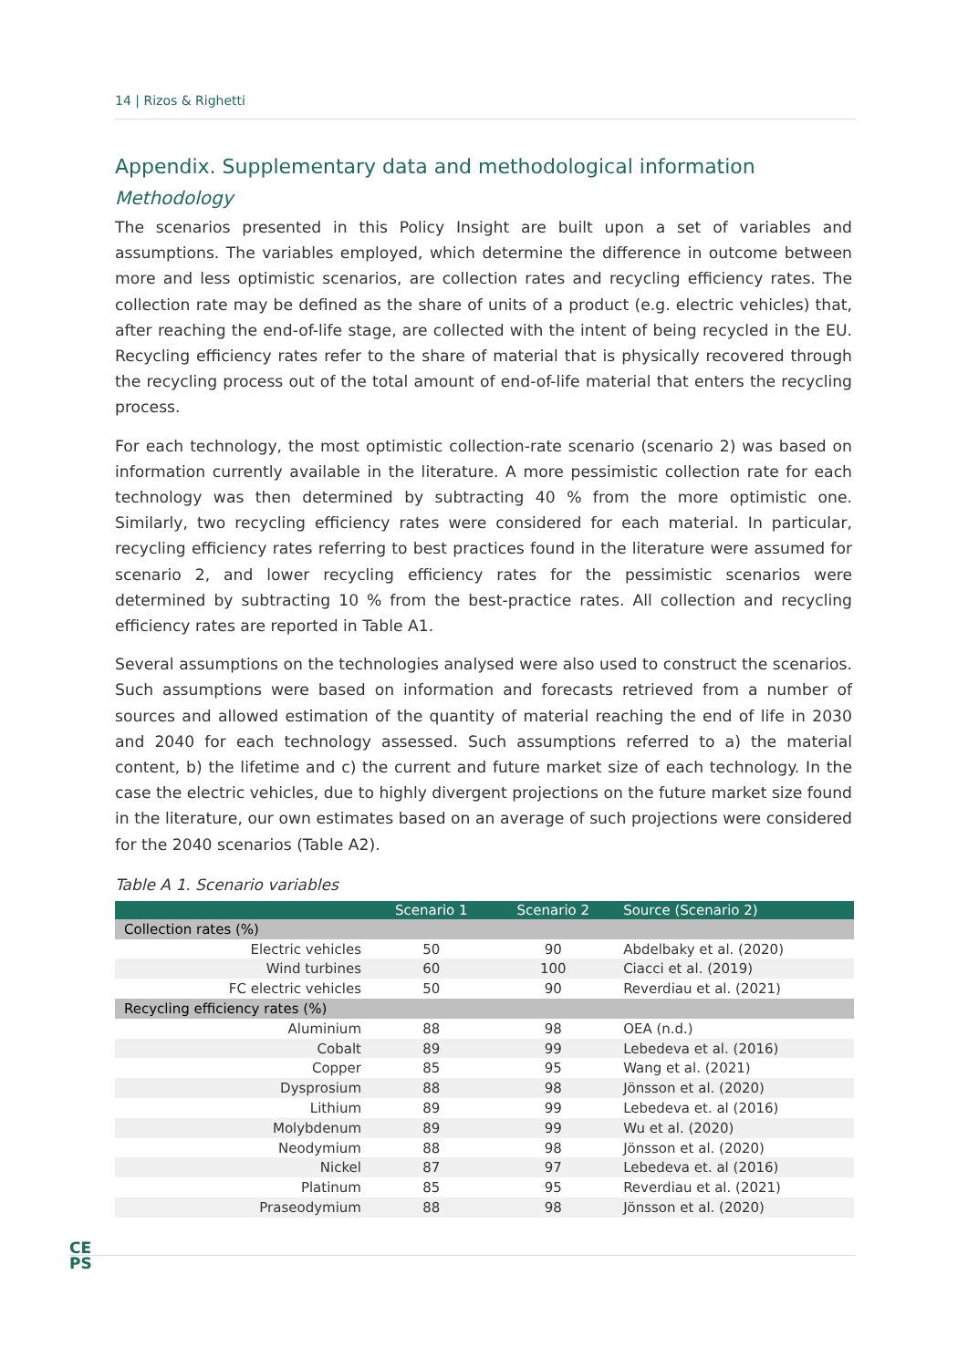14 | Rizos & Righetti
Appendix. Supplementary data and methodological information
Methodology
The scenarios presented in this Policy Insight are built upon a set of variables and assumptions. The variables employed, which determine the difference in outcome between more and less optimistic scenarios, are collection rates and recycling efficiency rates. The collection rate may be defined as the share of units of a product (e.g. electric vehicles) that, after reaching the end-of-life stage, are collected with the intent of being recycled in the EU. Recycling efficiency rates refer to the share of material that is physically recovered through the recycling process out of the total amount of end-of-life material that enters the recycling process.
For each technology, the most optimistic collection-rate scenario (scenario 2) was based on information currently available in the literature. A more pessimistic collection rate for each technology was then determined by subtracting 40 % from the more optimistic one. Similarly, two recycling efficiency rates were considered for each material. In particular, recycling efficiency rates referring to best practices found in the literature were assumed for scenario 2, and lower recycling efficiency rates for the pessimistic scenarios were determined by subtracting 10 % from the best-practice rates. All collection and recycling efficiency rates are reported in Table A1.
Several assumptions on the technologies analysed were also used to construct the scenarios. Such assumptions were based on information and forecasts retrieved from a number of sources and allowed estimation of the quantity of material reaching the end of life in 2030 and 2040 for each technology assessed. Such assumptions referred to a) the material content, b) the lifetime and c) the current and future market size of each technology. In the case the electric vehicles, due to highly divergent projections on the future market size found in the literature, our own estimates based on an average of such projections were considered for the 2040 scenarios (Table A2).
Table A 1. Scenario variables
| | Scenario 1 | Scenario 2 | Source (Scenario 2) |
| --- | --- | --- | --- |
| Collection rates (%) | | | |
| Electric vehicles | 50 | 90 | Abdelbaky et al. (2020) |
| Wind turbines | 60 | 100 | Ciacci et al. (2019) |
| FC electric vehicles | 50 | 90 | Reverdiau et al. (2021) |
| Recycling efficiency rates (%) | | | |
| Aluminium | 88 | 98 | OEA (n.d.) |
| Cobalt | 89 | 99 | Lebedeva et al. (2016) |
| Copper | 85 | 95 | Wang et al. (2021) |
| Dysprosium | 88 | 98 | Jönsson et al. (2020) |
| Lithium | 89 | 99 | Lebedeva et. al (2016) |
| Molybdenum | 89 | 99 | Wu et al. (2020) |
| Neodymium | 88 | 98 | Jönsson et al. (2020) |
| Nickel | 87 | 97 | Lebedeva et. al (2016) |
| Platinum | 85 | 95 | Reverdiau et al. (2021) |
| Praseodymium | 88 | 98 | Jönsson et al. (2020) |
CE
PS